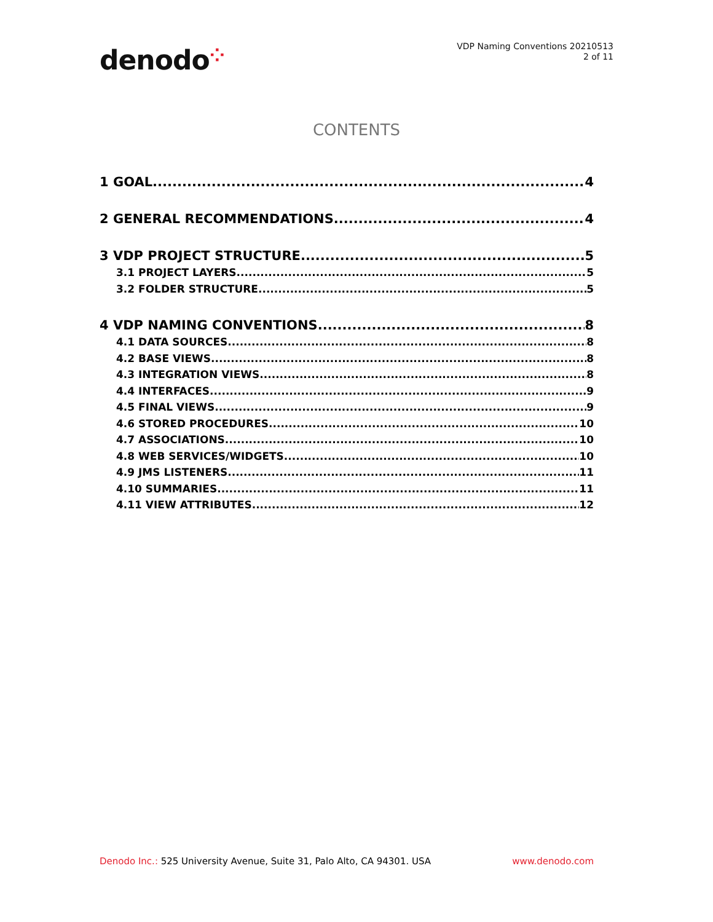denodo⁘
VDP Naming Conventions 20210513
2 of 11
CONTENTS
1 GOAL 4
2 GENERAL RECOMMENDATIONS 4
3 VDP PROJECT STRUCTURE 5
3.1 PROJECT LAYERS 5
3.2 FOLDER STRUCTURE 5
4 VDP NAMING CONVENTIONS 8
4.1 DATA SOURCES 8
4.2 BASE VIEWS 8
4.3 INTEGRATION VIEWS 8
4.4 INTERFACES 9
4.5 FINAL VIEWS 9
4.6 STORED PROCEDURES 10
4.7 ASSOCIATIONS 10
4.8 WEB SERVICES/WIDGETS 10
4.9 JMS LISTENERS 11
4.10 SUMMARIES 11
4.11 VIEW ATTRIBUTES 12
Denodo Inc.: 525 University Avenue, Suite 31, Palo Alto, CA 94301. USA
www.denodo.com